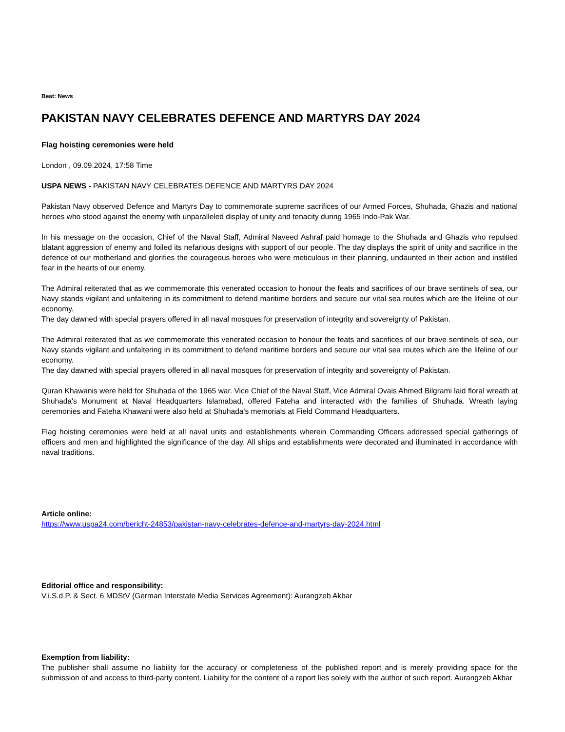Beat: News
PAKISTAN NAVY CELEBRATES DEFENCE AND MARTYRS DAY 2024
Flag hoisting ceremonies were held
London , 09.09.2024, 17:58 Time
USPA NEWS - PAKISTAN NAVY CELEBRATES DEFENCE AND MARTYRS DAY 2024
Pakistan Navy observed Defence and Martyrs Day to commemorate supreme sacrifices of our Armed Forces, Shuhada, Ghazis and national heroes who stood against the enemy with unparalleled display of unity and tenacity during 1965 Indo-Pak War.
In his message on the occasion, Chief of the Naval Staff, Admiral Naveed Ashraf paid homage to the Shuhada and Ghazis who repulsed blatant aggression of enemy and foiled its nefarious designs with support of our people. The day displays the spirit of unity and sacrifice in the defence of our motherland and glorifies the courageous heroes who were meticulous in their planning, undaunted in their action and instilled fear in the hearts of our enemy.
The Admiral reiterated that as we commemorate this venerated occasion to honour the feats and sacrifices of our brave sentinels of sea, our Navy stands vigilant and unfaltering in its commitment to defend maritime borders and secure our vital sea routes which are the lifeline of our economy.
The day dawned with special prayers offered in all naval mosques for preservation of integrity and sovereignty of Pakistan.
The Admiral reiterated that as we commemorate this venerated occasion to honour the feats and sacrifices of our brave sentinels of sea, our Navy stands vigilant and unfaltering in its commitment to defend maritime borders and secure our vital sea routes which are the lifeline of our economy.
The day dawned with special prayers offered in all naval mosques for preservation of integrity and sovereignty of Pakistan.
Quran Khawanis were held for Shuhada of the 1965 war. Vice Chief of the Naval Staff, Vice Admiral Ovais Ahmed Bilgrami laid floral wreath at Shuhada's Monument at Naval Headquarters Islamabad, offered Fateha and interacted with the families of Shuhada. Wreath laying ceremonies and Fateha Khawani were also held at Shuhada's memorials at Field Command Headquarters.
Flag hoisting ceremonies were held at all naval units and establishments wherein Commanding Officers addressed special gatherings of officers and men and highlighted the significance of the day. All ships and establishments were decorated and illuminated in accordance with naval traditions.
Article online:
https://www.uspa24.com/bericht-24853/pakistan-navy-celebrates-defence-and-martyrs-day-2024.html
Editorial office and responsibility:
V.i.S.d.P. & Sect. 6 MDStV (German Interstate Media Services Agreement): Aurangzeb Akbar
Exemption from liability:
The publisher shall assume no liability for the accuracy or completeness of the published report and is merely providing space for the submission of and access to third-party content. Liability for the content of a report lies solely with the author of such report. Aurangzeb Akbar